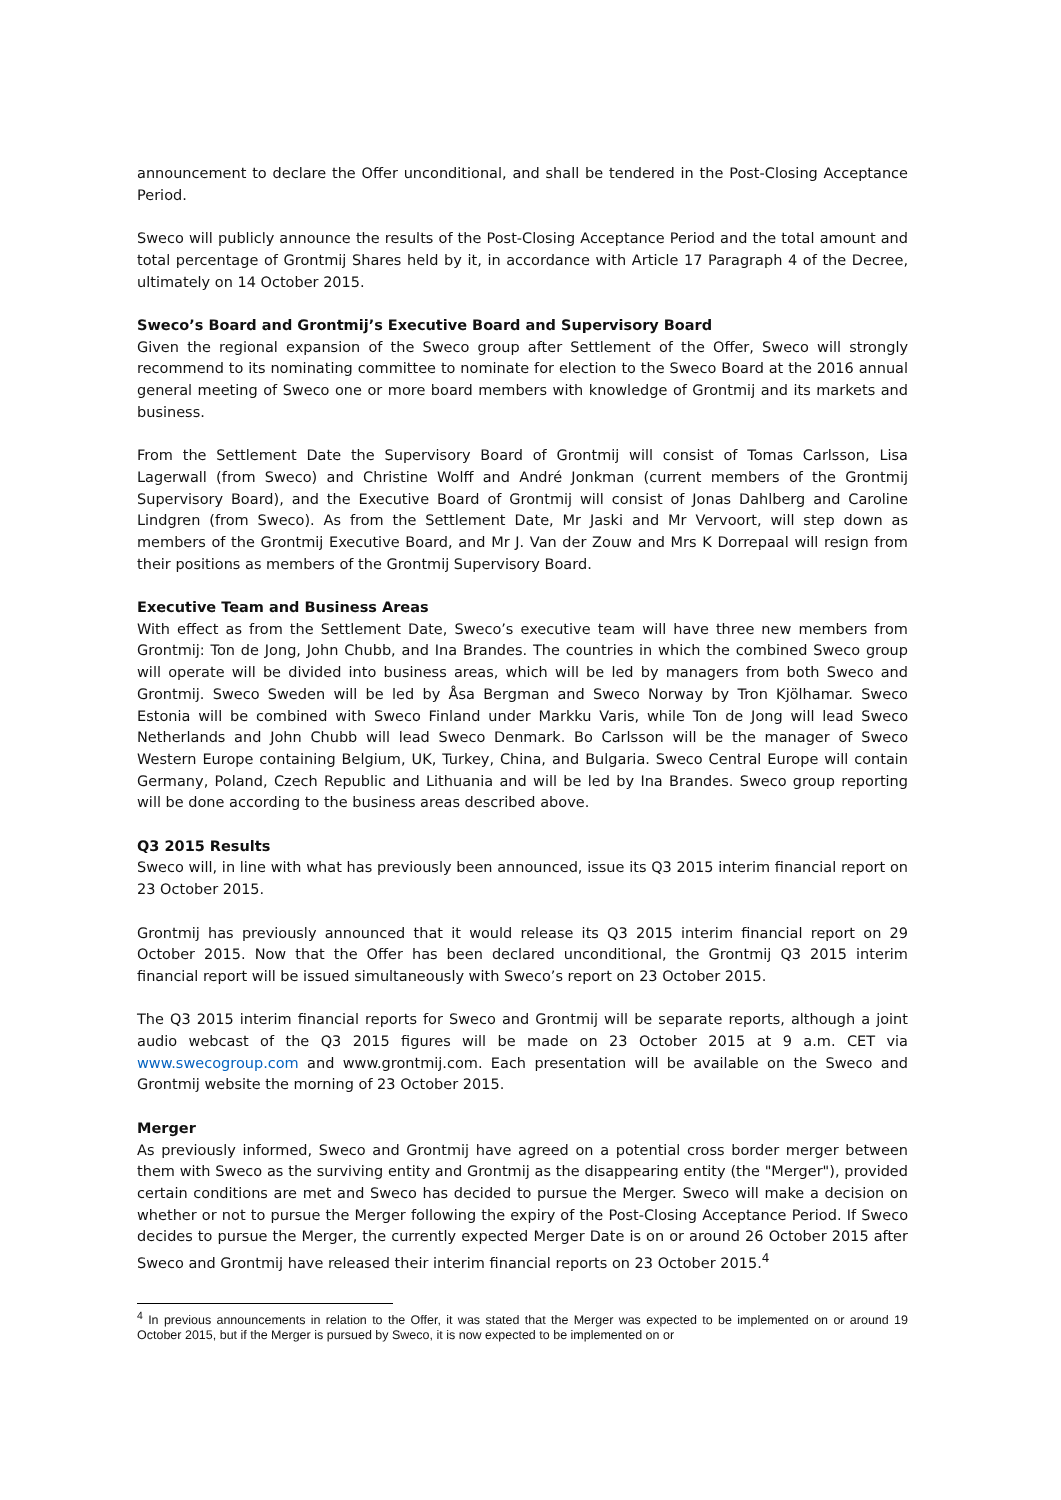announcement to declare the Offer unconditional, and shall be tendered in the Post-Closing Acceptance Period.
Sweco will publicly announce the results of the Post-Closing Acceptance Period and the total amount and total percentage of Grontmij Shares held by it, in accordance with Article 17 Paragraph 4 of the Decree, ultimately on 14 October 2015.
Sweco’s Board and Grontmij’s Executive Board and Supervisory Board
Given the regional expansion of the Sweco group after Settlement of the Offer, Sweco will strongly recommend to its nominating committee to nominate for election to the Sweco Board at the 2016 annual general meeting of Sweco one or more board members with knowledge of Grontmij and its markets and business.
From the Settlement Date the Supervisory Board of Grontmij will consist of Tomas Carlsson, Lisa Lagerwall (from Sweco) and Christine Wolff and André Jonkman (current members of the Grontmij Supervisory Board), and the Executive Board of Grontmij will consist of Jonas Dahlberg and Caroline Lindgren (from Sweco). As from the Settlement Date, Mr Jaski and Mr Vervoort, will step down as members of the Grontmij Executive Board, and Mr J. Van der Zouw and Mrs K Dorrepaal will resign from their positions as members of the Grontmij Supervisory Board.
Executive Team and Business Areas
With effect as from the Settlement Date, Sweco’s executive team will have three new members from Grontmij: Ton de Jong, John Chubb, and Ina Brandes. The countries in which the combined Sweco group will operate will be divided into business areas, which will be led by managers from both Sweco and Grontmij. Sweco Sweden will be led by Åsa Bergman and Sweco Norway by Tron Kjölhamar. Sweco Estonia will be combined with Sweco Finland under Markku Varis, while Ton de Jong will lead Sweco Netherlands and John Chubb will lead Sweco Denmark. Bo Carlsson will be the manager of Sweco Western Europe containing Belgium, UK, Turkey, China, and Bulgaria. Sweco Central Europe will contain Germany, Poland, Czech Republic and Lithuania and will be led by Ina Brandes. Sweco group reporting will be done according to the business areas described above.
Q3 2015 Results
Sweco will, in line with what has previously been announced, issue its Q3 2015 interim financial report on 23 October 2015.
Grontmij has previously announced that it would release its Q3 2015 interim financial report on 29 October 2015. Now that the Offer has been declared unconditional, the Grontmij Q3 2015 interim financial report will be issued simultaneously with Sweco’s report on 23 October 2015.
The Q3 2015 interim financial reports for Sweco and Grontmij will be separate reports, although a joint audio webcast of the Q3 2015 figures will be made on 23 October 2015 at 9 a.m. CET via www.swecogroup.com and www.grontmij.com. Each presentation will be available on the Sweco and Grontmij website the morning of 23 October 2015.
Merger
As previously informed, Sweco and Grontmij have agreed on a potential cross border merger between them with Sweco as the surviving entity and Grontmij as the disappearing entity (the "Merger"), provided certain conditions are met and Sweco has decided to pursue the Merger. Sweco will make a decision on whether or not to pursue the Merger following the expiry of the Post-Closing Acceptance Period. If Sweco decides to pursue the Merger, the currently expected Merger Date is on or around 26 October 2015 after Sweco and Grontmij have released their interim financial reports on 23 October 2015.<sup>4</sup>
<sup>4</sup> In previous announcements in relation to the Offer, it was stated that the Merger was expected to be implemented on or around 19 October 2015, but if the Merger is pursued by Sweco, it is now expected to be implemented on or